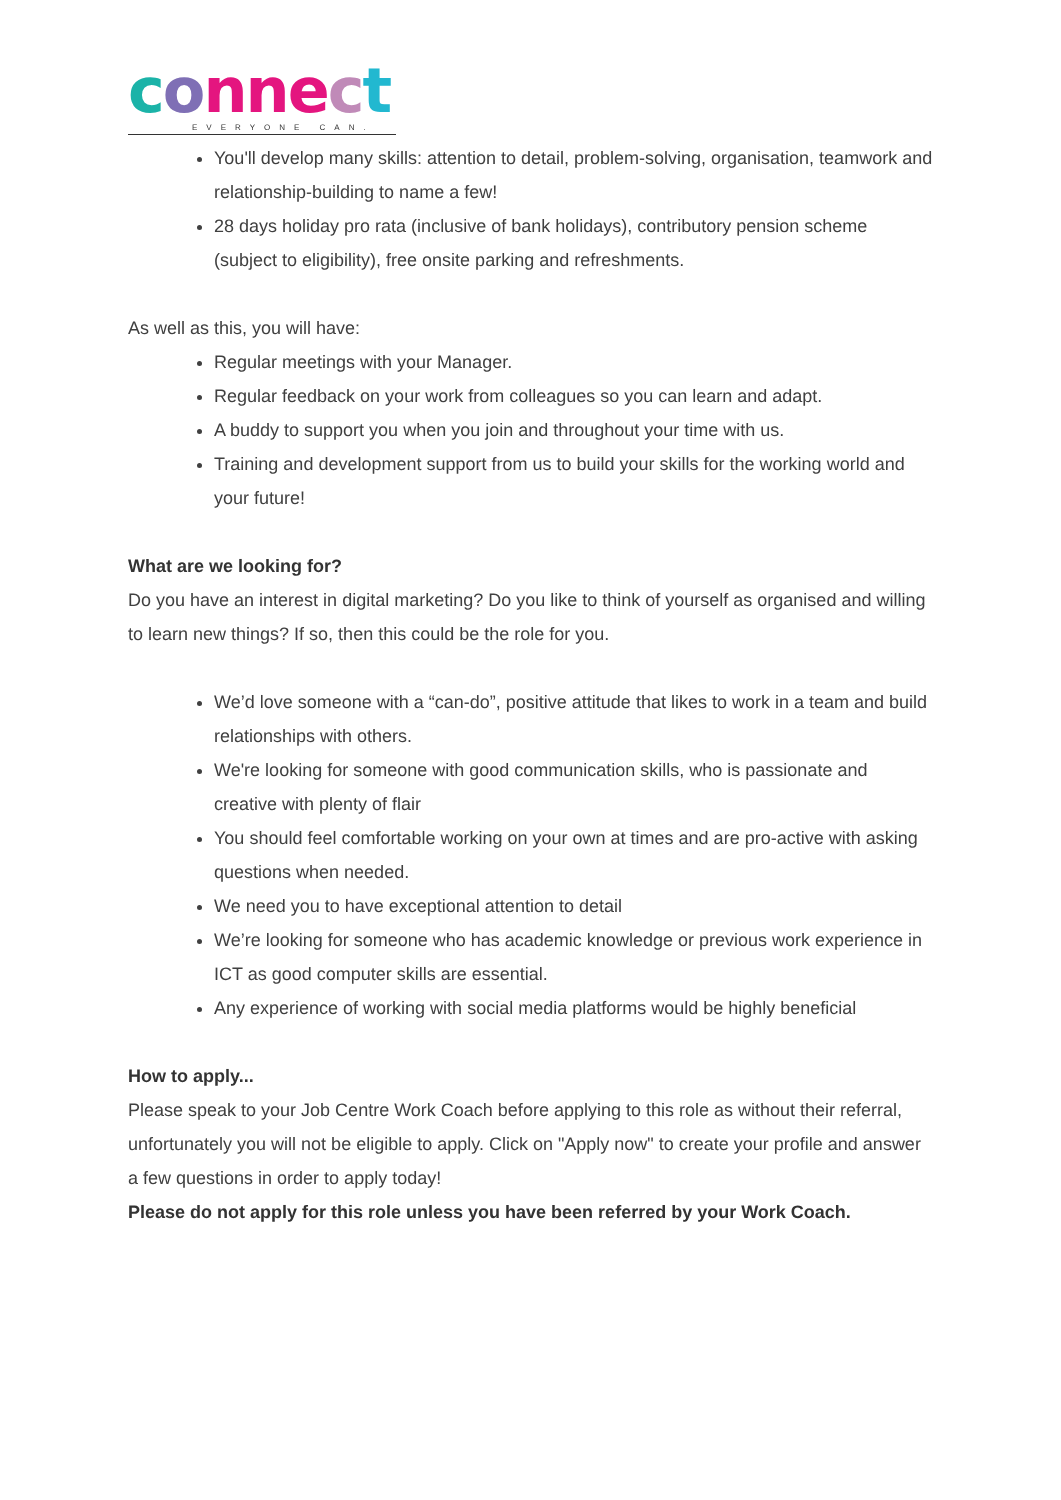connect
EVERYONE CAN.
You'll develop many skills: attention to detail, problem-solving, organisation, teamwork and relationship-building to name a few!
28 days holiday pro rata (inclusive of bank holidays), contributory pension scheme (subject to eligibility), free onsite parking and refreshments.
As well as this, you will have:
Regular meetings with your Manager.
Regular feedback on your work from colleagues so you can learn and adapt.
A buddy to support you when you join and throughout your time with us.
Training and development support from us to build your skills for the working world and your future!
What are we looking for?
Do you have an interest in digital marketing? Do you like to think of yourself as organised and willing to learn new things? If so, then this could be the role for you.
We’d love someone with a “can-do”, positive attitude that likes to work in a team and build relationships with others.
We're looking for someone with good communication skills, who is passionate and creative with plenty of flair
You should feel comfortable working on your own at times and are pro-active with asking questions when needed.
We need you to have exceptional attention to detail
We’re looking for someone who has academic knowledge or previous work experience in ICT as good computer skills are essential.
Any experience of working with social media platforms would be highly beneficial
How to apply...
Please speak to your Job Centre Work Coach before applying to this role as without their referral, unfortunately you will not be eligible to apply. Click on "Apply now" to create your profile and answer a few questions in order to apply today!
Please do not apply for this role unless you have been referred by your Work Coach.